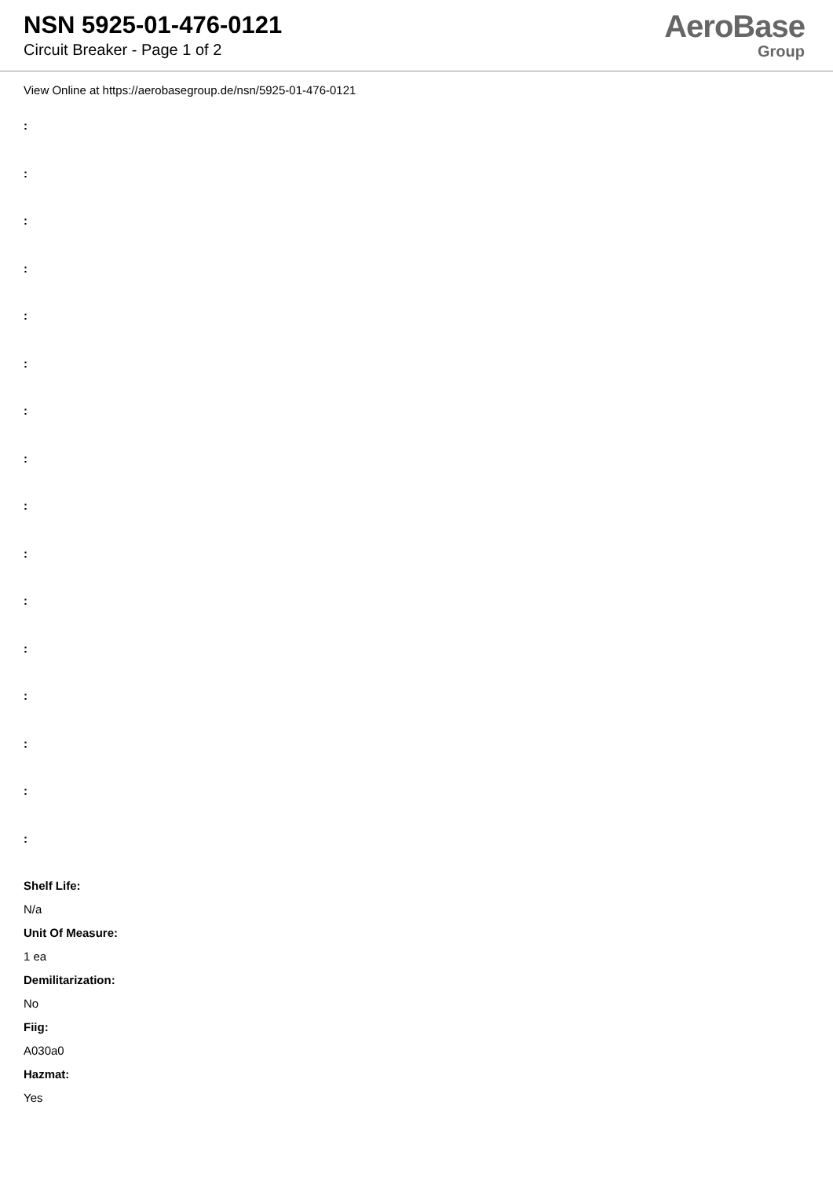NSN 5925-01-476-0121
Circuit Breaker - Page 1 of 2
AeroBase
Group
View Online at https://aerobasegroup.de/nsn/5925-01-476-0121
:
:
:
:
:
:
:
:
:
:
:
:
:
:
:
:
Shelf Life:
N/a
Unit Of Measure:
1 ea
Demilitarization:
No
Fiig:
A030a0
Hazmat:
Yes